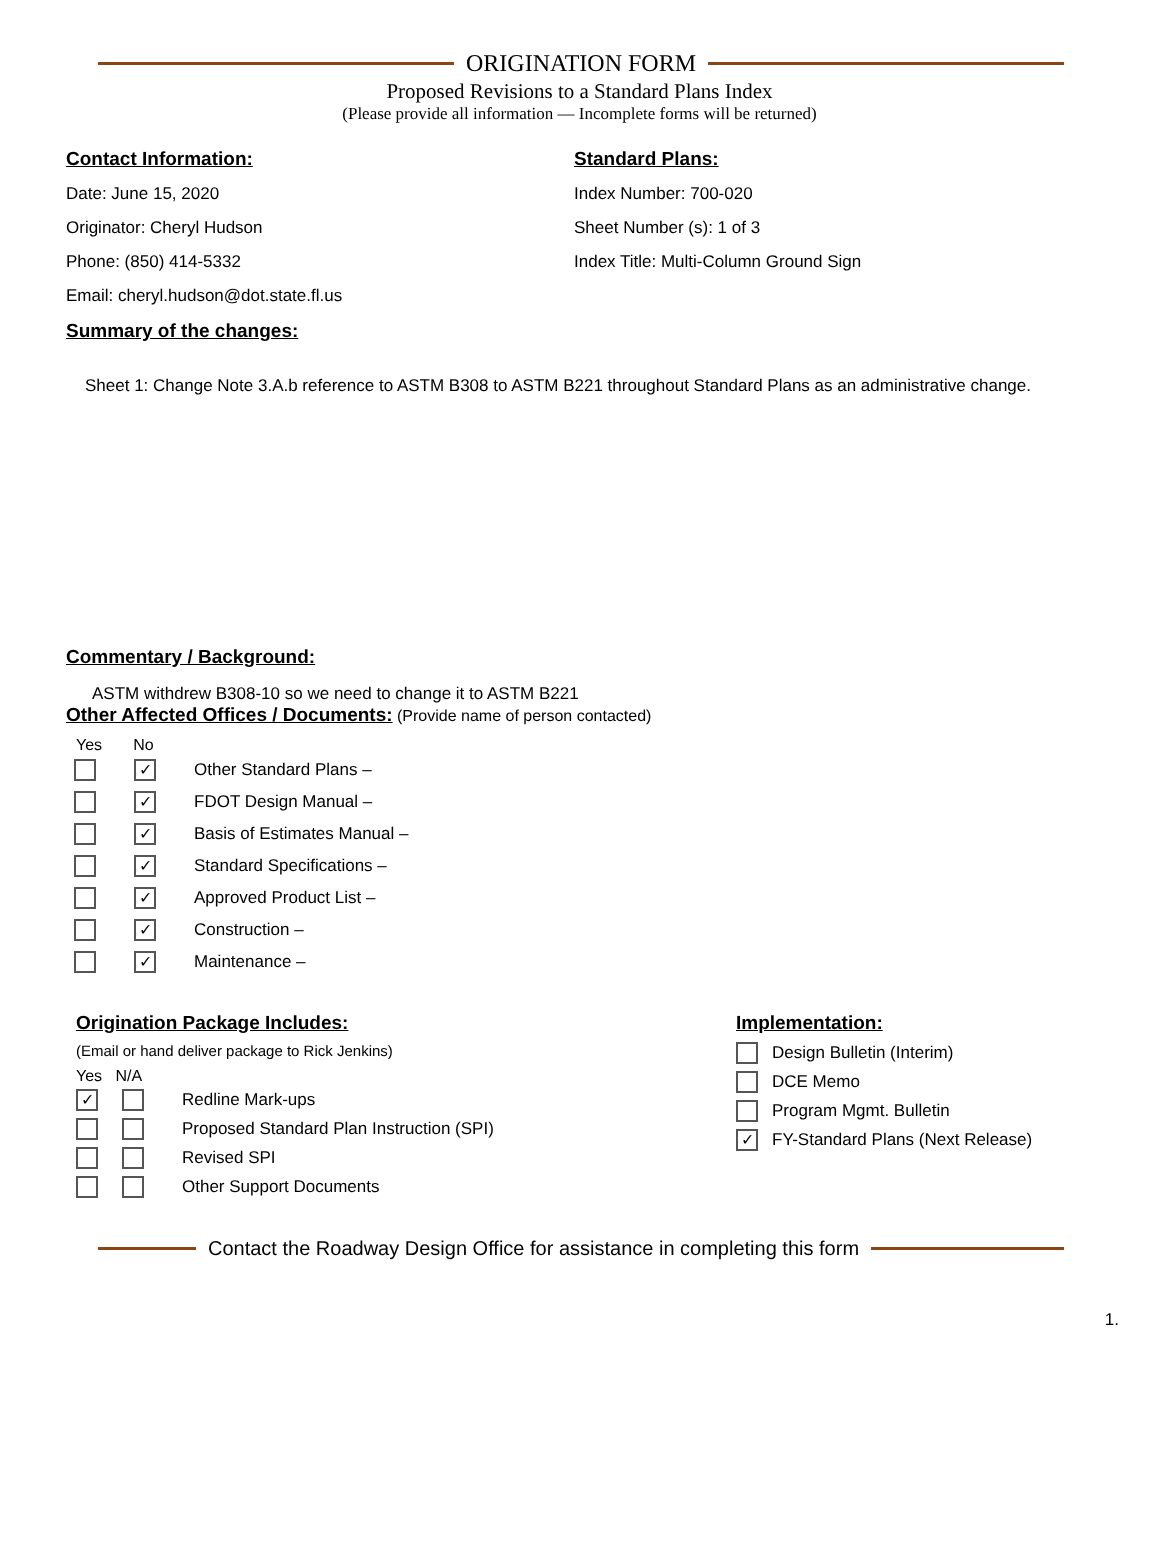ORIGINATION FORM
Proposed Revisions to a Standard Plans Index
(Please provide all information — Incomplete forms will be returned)
Contact Information:
Date: June 15, 2020
Originator: Cheryl Hudson
Phone: (850) 414-5332
Email: cheryl.hudson@dot.state.fl.us
Standard Plans:
Index Number: 700-020
Sheet Number (s): 1 of 3
Index Title: Multi-Column Ground Sign
Summary of the changes:
Sheet 1: Change Note 3.A.b reference to ASTM B308 to ASTM B221 throughout Standard Plans as an administrative change.
Commentary / Background:
ASTM withdrew B308-10 so we need to change it to ASTM B221
Other Affected Offices / Documents:
(Provide name of person contacted)
Yes No
✓ Other Standard Plans –
✓ FDOT Design Manual –
✓ Basis of Estimates Manual –
✓ Standard Specifications –
✓ Approved Product List –
✓ Construction –
✓ Maintenance –
Origination Package Includes:
(Email or hand deliver package to Rick Jenkins)
Yes N/A
✓ Redline Mark-ups
Proposed Standard Plan Instruction (SPI)
Revised SPI
Other Support Documents
Implementation:
Design Bulletin (Interim)
DCE Memo
Program Mgmt. Bulletin
✓ FY-Standard Plans (Next Release)
Contact the Roadway Design Office for assistance in completing this form
1.